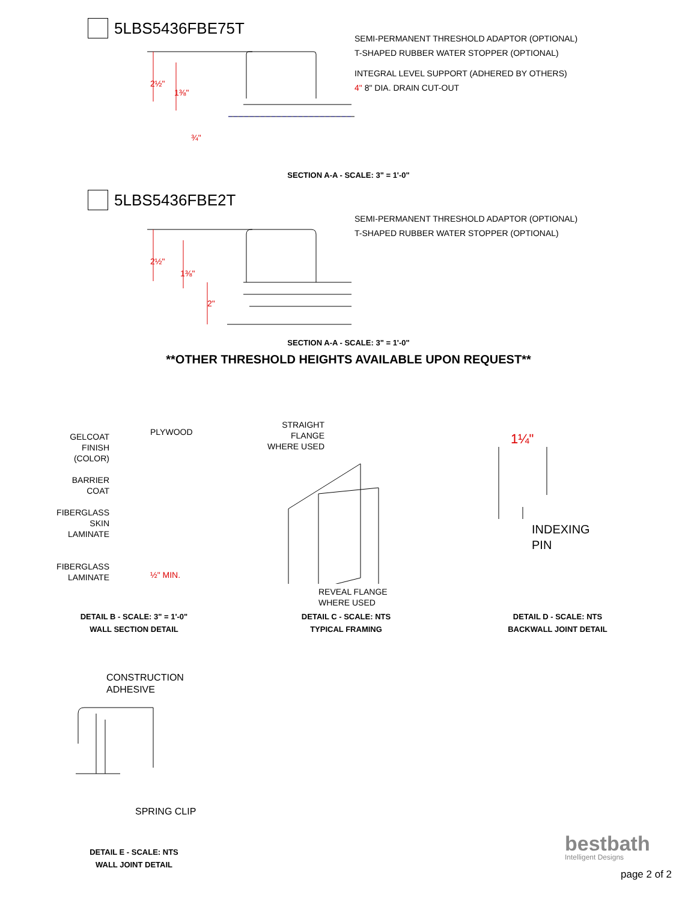5LBS5436FBE75T
2½"
1⅜"
¾"
SEMI-PERMANENT THRESHOLD ADAPTOR (OPTIONAL)
T-SHAPED RUBBER WATER STOPPER (OPTIONAL)
INTEGRAL LEVEL SUPPORT (ADHERED BY OTHERS)
4" 8" DIA. DRAIN CUT-OUT
SECTION A-A - SCALE: 3" = 1'-0"
5LBS5436FBE2T
2½"
1⅜"
2"
SEMI-PERMANENT THRESHOLD ADAPTOR (OPTIONAL)
T-SHAPED RUBBER WATER STOPPER (OPTIONAL)
SECTION A-A - SCALE: 3" = 1'-0"
**OTHER THRESHOLD HEIGHTS AVAILABLE UPON REQUEST**
GELCOAT
FINISH
(COLOR)
BARRIER
COAT
FIBERGLASS
SKIN
LAMINATE
FIBERGLASS
LAMINATE
PLYWOOD
½" MIN.
STRAIGHT
FLANGE
WHERE USED
REVEAL FLANGE
WHERE USED
1¼"
INDEXING
PIN
DETAIL B - SCALE: 3" = 1'-0"
WALL SECTION DETAIL
DETAIL C - SCALE: NTS
TYPICAL FRAMING
DETAIL D - SCALE: NTS
BACKWALL JOINT DETAIL
CONSTRUCTION
ADHESIVE
SPRING CLIP
DETAIL E - SCALE: NTS
WALL JOINT DETAIL
bestbath
Intelligent Designs
page 2 of 2